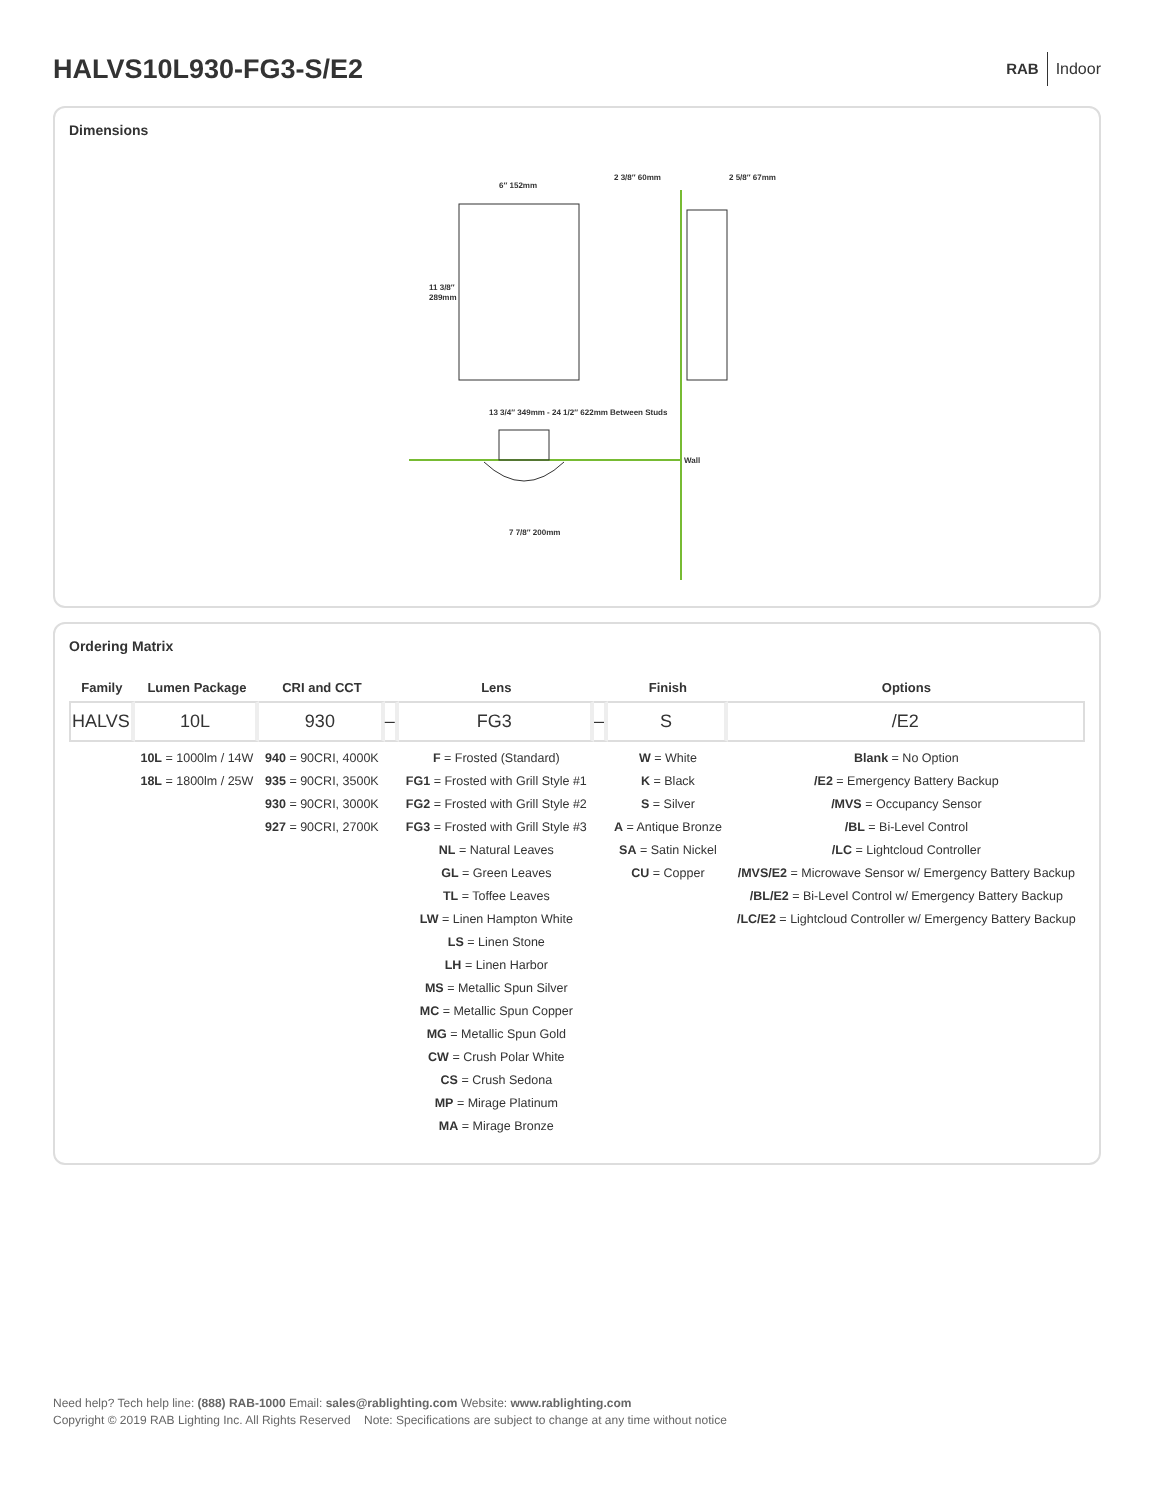HALVS10L930-FG3-S/E2
RAB Indoor
Dimensions
6″ 152mm
11 3/8″
289mm
2 3/8″ 60mm
2 5/8″ 67mm
Wall
13 3/4″ 349mm - 24 1/2″ 622mm Between Studs
7 7/8″ 200mm
Ordering Matrix
| Family | Lumen Package | CRI and CCT | | Lens | | Finish | Options |
| --- | --- | --- | --- | --- | --- | --- | --- |
| HALVS | 10L | 930 | – | FG3 | – | S | /E2 |
| | 10L = 1000lm / 14W 18L = 1800lm / 25W | 940 = 90CRI, 4000K 935 = 90CRI, 3500K 930 = 90CRI, 3000K 927 = 90CRI, 2700K | | F = Frosted (Standard) FG1 = Frosted with Grill Style #1 FG2 = Frosted with Grill Style #2 FG3 = Frosted with Grill Style #3 NL = Natural Leaves GL = Green Leaves TL = Toffee Leaves LW = Linen Hampton White LS = Linen Stone LH = Linen Harbor MS = Metallic Spun Silver MC = Metallic Spun Copper MG = Metallic Spun Gold CW = Crush Polar White CS = Crush Sedona MP = Mirage Platinum MA = Mirage Bronze | | W = White K = Black S = Silver A = Antique Bronze SA = Satin Nickel CU = Copper | Blank = No Option /E2 = Emergency Battery Backup /MVS = Occupancy Sensor /BL = Bi-Level Control /LC = Lightcloud Controller /MVS/E2 = Microwave Sensor w/ Emergency Battery Backup /BL/E2 = Bi-Level Control w/ Emergency Battery Backup /LC/E2 = Lightcloud Controller w/ Emergency Battery Backup |
Need help? Tech help line: (888) RAB-1000 Email: sales@rablighting.com Website: www.rablighting.com
Copyright © 2019 RAB Lighting Inc. All Rights Reserved Note: Specifications are subject to change at any time without notice